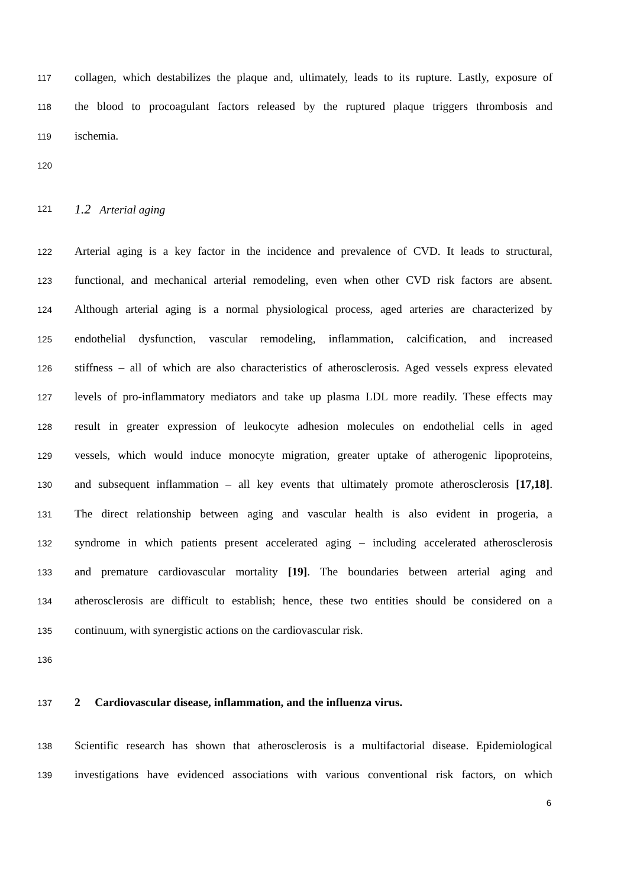117 collagen, which destabilizes the plaque and, ultimately, leads to its rupture. Lastly, exposure of
118 the blood to procoagulant factors released by the ruptured plaque triggers thrombosis and
119 ischemia.
120
121 1.2 Arterial aging
122 Arterial aging is a key factor in the incidence and prevalence of CVD. It leads to structural,
123 functional, and mechanical arterial remodeling, even when other CVD risk factors are absent.
124 Although arterial aging is a normal physiological process, aged arteries are characterized by
125 endothelial dysfunction, vascular remodeling, inflammation, calcification, and increased
126 stiffness – all of which are also characteristics of atherosclerosis. Aged vessels express elevated
127 levels of pro-inflammatory mediators and take up plasma LDL more readily. These effects may
128 result in greater expression of leukocyte adhesion molecules on endothelial cells in aged
129 vessels, which would induce monocyte migration, greater uptake of atherogenic lipoproteins,
130 and subsequent inflammation – all key events that ultimately promote atherosclerosis [17,18].
131 The direct relationship between aging and vascular health is also evident in progeria, a
132 syndrome in which patients present accelerated aging – including accelerated atherosclerosis
133 and premature cardiovascular mortality [19]. The boundaries between arterial aging and
134 atherosclerosis are difficult to establish; hence, these two entities should be considered on a
135 continuum, with synergistic actions on the cardiovascular risk.
136
137 2 Cardiovascular disease, inflammation, and the influenza virus.
138 Scientific research has shown that atherosclerosis is a multifactorial disease. Epidemiological
139 investigations have evidenced associations with various conventional risk factors, on which
6